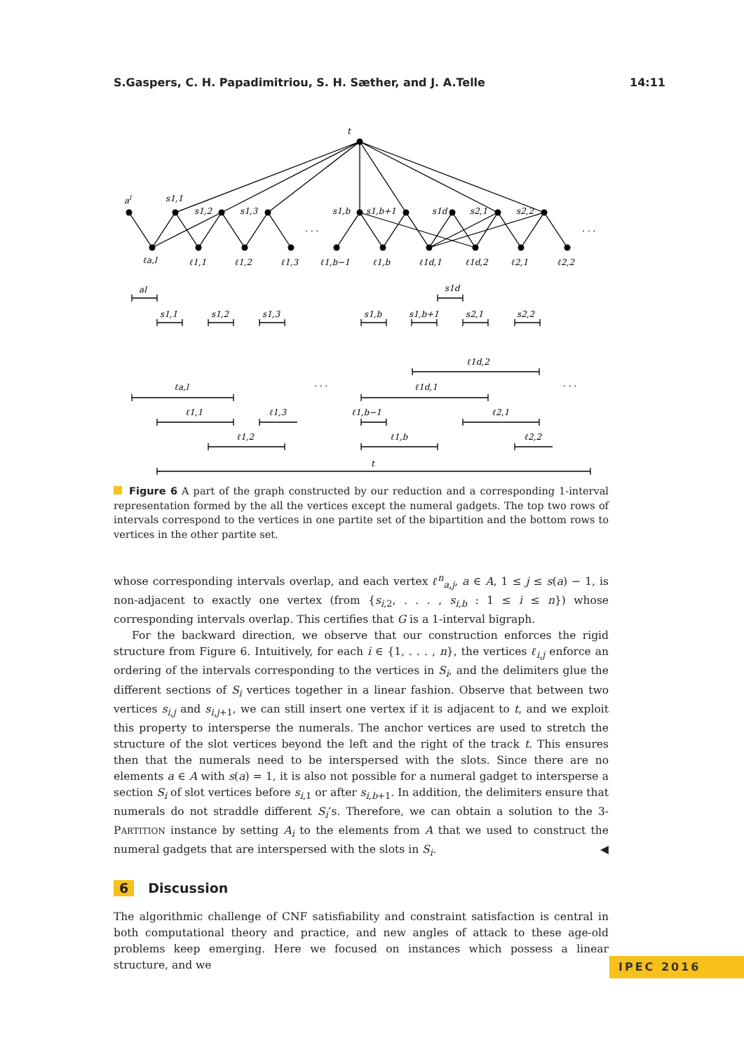S.Gaspers, C. H. Papadimitriou, S. H. Sæther, and J. A.Telle 14:11
t
al
s1,1
s1,2
s1,3
s1,b
s1,b+1
s1d
s2,1
s2,2
. . .
. . .
ℓa,l
ℓ1,1
ℓ1,2
ℓ1,3
ℓ1,b−1
ℓ1,b
ℓ1d,1
ℓ1d,2
ℓ2,1
ℓ2,2
al
s1d
s1,1
s1,2
s1,3
s1,b
s1,b+1
s2,1
s2,2
ℓ1d,2
ℓa,l
ℓ1d,1
. . .
. . .
ℓ1,1
ℓ1,3
ℓ1,b−1
ℓ2,1
ℓ1,2
ℓ1,b
ℓ2,2
t
Figure 6 A part of the graph constructed by our reduction and a corresponding 1-interval representation formed by the all the vertices except the numeral gadgets. The top two rows of intervals correspond to the vertices in one partite set of the bipartition and the bottom rows to vertices in the other partite set.
whose corresponding intervals overlap, and each vertex ℓ<sup>n</sup><sub>a,j</sub>, a ∈ A, 1 ≤ j ≤ s(a) − 1, is non-adjacent to exactly one vertex (from {s<sub>i,2</sub>, . . . , s<sub>i,b</sub> : 1 ≤ i ≤ n}) whose corresponding intervals overlap. This certifies that G is a 1-interval bigraph.
For the backward direction, we observe that our construction enforces the rigid structure from Figure 6. Intuitively, for each i ∈ {1, . . . , n}, the vertices ℓ<sub>i,j</sub> enforce an ordering of the intervals corresponding to the vertices in S<sub>i</sub>, and the delimiters glue the different sections of S<sub>i</sub> vertices together in a linear fashion. Observe that between two vertices s<sub>i,j</sub> and s<sub>i,j+1</sub>, we can still insert one vertex if it is adjacent to t, and we exploit this property to intersperse the numerals. The anchor vertices are used to stretch the structure of the slot vertices beyond the left and the right of the track t. This ensures then that the numerals need to be interspersed with the slots. Since there are no elements a ∈ A with s(a) = 1, it is also not possible for a numeral gadget to intersperse a section S<sub>i</sub> of slot vertices before s<sub>i,1</sub> or after s<sub>i,b+1</sub>. In addition, the delimiters ensure that numerals do not straddle different S<sub>i</sub>’s. Therefore, we can obtain a solution to the 3-PARTITION instance by setting A<sub>i</sub> to the elements from A that we used to construct the numeral gadgets that are interspersed with the slots in S<sub>i</sub>. ◀
6 Discussion
The algorithmic challenge of CNF satisfiability and constraint satisfaction is central in both computational theory and practice, and new angles of attack to these age-old problems keep emerging. Here we focused on instances which possess a linear structure, and we
IPEC 2016